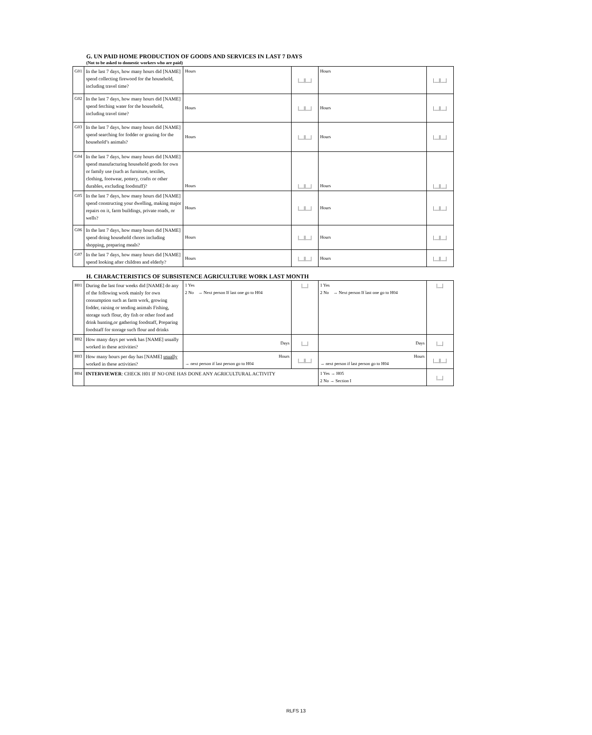G. UN PAID HOME PRODUCTION OF GOODS AND SERVICES IN LAST 7 DAYS
(Not to be asked to domestic workers who are paid)
| G01 | In the last 7 days, how many hours did [NAME] spend collecting firewood for the household, including travel time? | Hours | /__//__/ | Hours | /__//__/ |
| G02 | In the last 7 days, how many hours did [NAME] spend fetching water for the household, including travel time? | Hours | /__//__/ | Hours | /__//__/ |
| G03 | In the last 7 days, how many hours did [NAME] spend searching for fodder or grazing for the household’s animals? | Hours | /__//__/ | Hours | /__//__/ |
| G04 | In the last 7 days, how many hours did [NAME] spend manufacturing household goods for own or family use (such as furniture, textiles, clothing, footwear, pottery, crafts or other durables, excluding foodstuff)? | Hours | /__//__/ | Hours | /__//__/ |
| G05 | In the last 7 days, how many hours did [NAME] spend constructing your dwelling, making major repairs on it, farm buildings, private roads, or wells? | Hours | /__//__/ | Hours | /__//__/ |
| G06 | In the last 7 days, how many hours did [NAME] spend doing household chores including shopping, preparing meals? | Hours | /__//__/ | Hours | /__//__/ |
| G07 | In the last 7 days, how many hours did [NAME] spend looking after children and elderly? | Hours | /__//__/ | Hours | /__//__/ |
H. CHARACTERISTICS OF SUBSISTENCE AGRICULTURE WORK LAST MONTH
| H01 | During the last four weeks did [NAME] do any of the following work mainly for own consumption such as farm work, growing fodder, raising or tending animals Fishing, storage such flour, dry fish or other food and drink hunting,or gathering foodstaff, Preparing foodstaff for storage such flour and drinks | 1 Yes 2 No → Next person If last one go to H04 | /__/ | 1 Yes 2 No → Next person If last one go to H04 | /__/ |
| H02 | How many days per week has [NAME] usually worked in these activities? | Days | /__/ | Days | /__/ |
| H03 | How many hours per day has [NAME] usually worked in these activities? | Hours → next person if last person go to H04 | /__//__/ | Hours → next person if last person go to H04 | /__//__/ |
| H04 | INTERVIEWER : CHECK H01 IF NO ONE HAS DONE ANY AGRICULTURAL ACTIVITY | | | 1 Yes → H05 2 No → Section I | /__/ |
RLFS 13